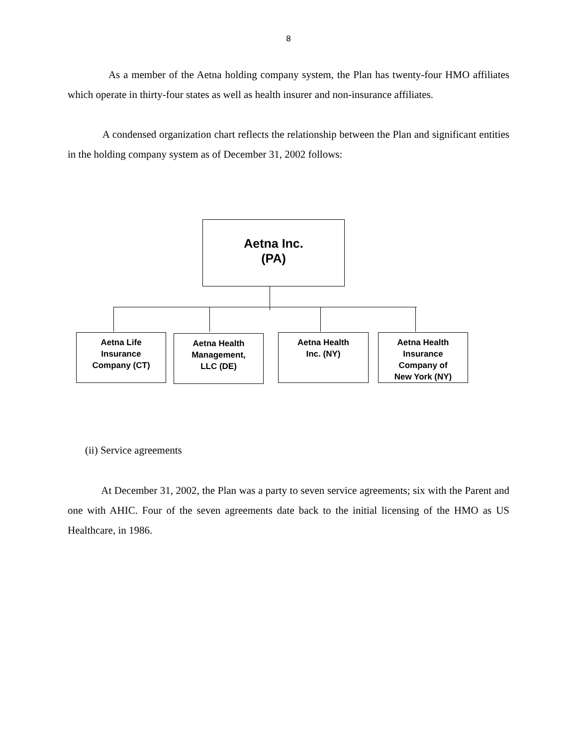8
As a member of the Aetna holding company system, the Plan has twenty-four HMO affiliates which operate in thirty-four states as well as health insurer and non-insurance affiliates.
A condensed organization chart reflects the relationship between the Plan and significant entities in the holding company system as of December 31, 2002 follows:
Aetna Inc.
(PA)
Aetna Life
Insurance
Company (CT)
Aetna Health
Management,
LLC (DE)
Aetna Health
Inc. (NY)
Aetna Health
Insurance
Company of
New York (NY)
(ii) Service agreements
At December 31, 2002, the Plan was a party to seven service agreements; six with the Parent and one with AHIC. Four of the seven agreements date back to the initial licensing of the HMO as US Healthcare, in 1986.